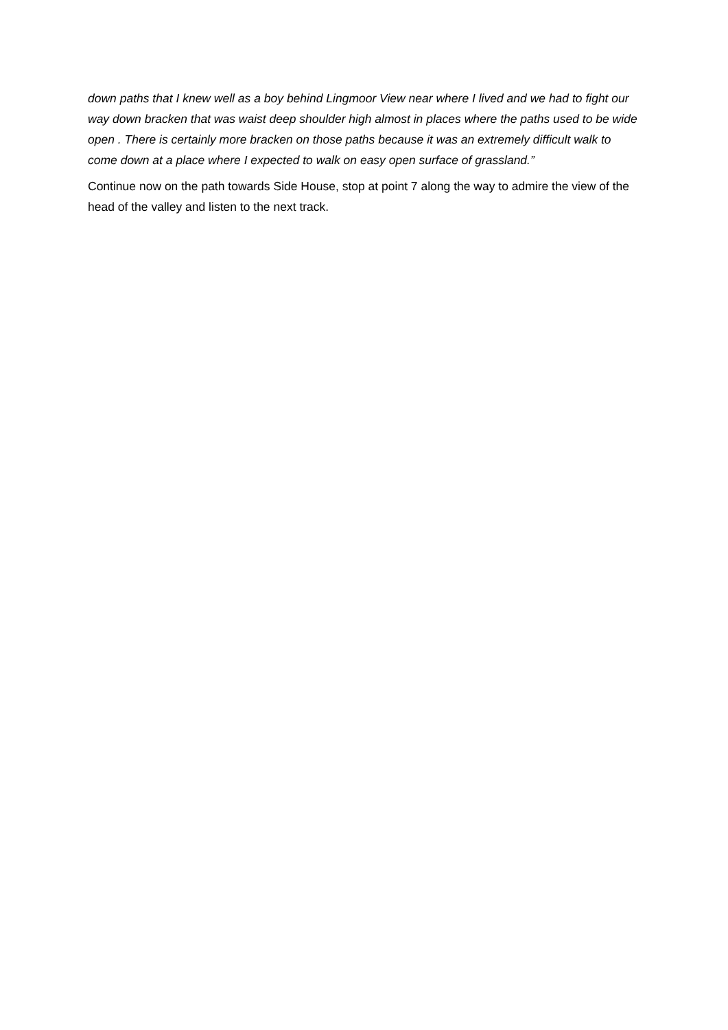down paths that I knew well as a boy behind Lingmoor View near where I lived and we had to fight our way down bracken that was waist deep shoulder high almost in places where the paths used to be wide open . There is certainly more bracken on those paths because it was an extremely difficult walk to come down at a place where I expected to walk on easy open surface of grassland.”
Continue now on the path towards Side House, stop at point 7 along the way to admire the view of the head of the valley and listen to the next track.